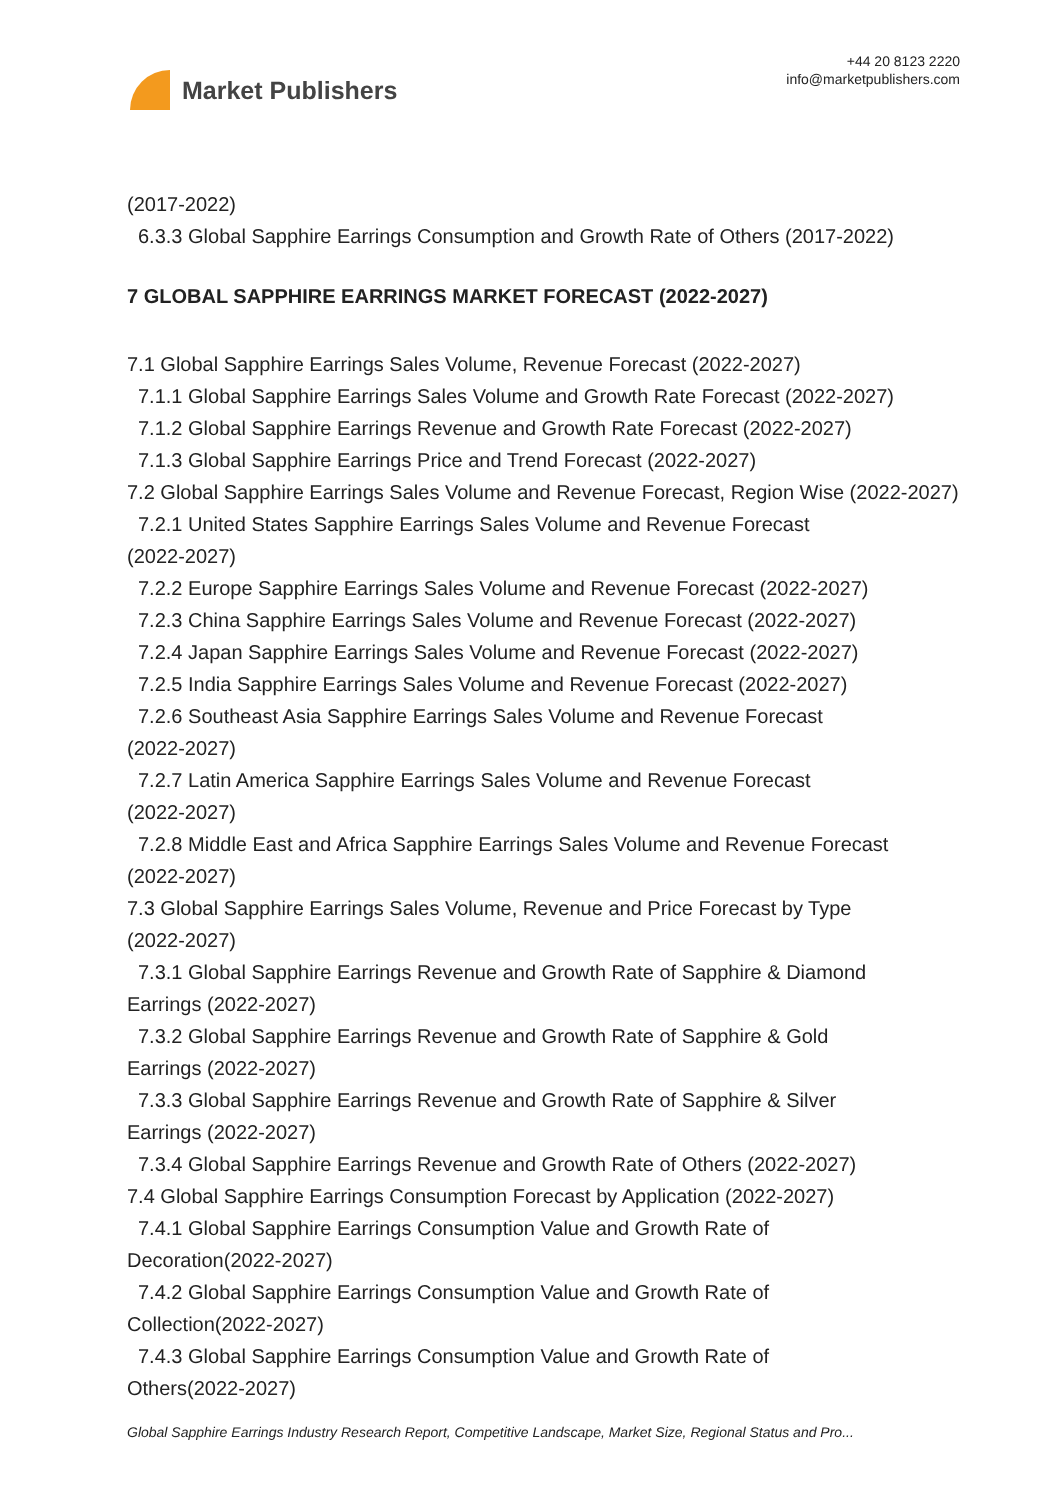Market Publishers
+44 20 8123 2220
info@marketpublishers.com
(2017-2022)
6.3.3 Global Sapphire Earrings Consumption and Growth Rate of Others (2017-2022)
7 GLOBAL SAPPHIRE EARRINGS MARKET FORECAST (2022-2027)
7.1 Global Sapphire Earrings Sales Volume, Revenue Forecast (2022-2027)
7.1.1 Global Sapphire Earrings Sales Volume and Growth Rate Forecast (2022-2027)
7.1.2 Global Sapphire Earrings Revenue and Growth Rate Forecast (2022-2027)
7.1.3 Global Sapphire Earrings Price and Trend Forecast (2022-2027)
7.2 Global Sapphire Earrings Sales Volume and Revenue Forecast, Region Wise (2022-2027)
7.2.1 United States Sapphire Earrings Sales Volume and Revenue Forecast
(2022-2027)
7.2.2 Europe Sapphire Earrings Sales Volume and Revenue Forecast (2022-2027)
7.2.3 China Sapphire Earrings Sales Volume and Revenue Forecast (2022-2027)
7.2.4 Japan Sapphire Earrings Sales Volume and Revenue Forecast (2022-2027)
7.2.5 India Sapphire Earrings Sales Volume and Revenue Forecast (2022-2027)
7.2.6 Southeast Asia Sapphire Earrings Sales Volume and Revenue Forecast
(2022-2027)
7.2.7 Latin America Sapphire Earrings Sales Volume and Revenue Forecast
(2022-2027)
7.2.8 Middle East and Africa Sapphire Earrings Sales Volume and Revenue Forecast
(2022-2027)
7.3 Global Sapphire Earrings Sales Volume, Revenue and Price Forecast by Type
(2022-2027)
7.3.1 Global Sapphire Earrings Revenue and Growth Rate of Sapphire & Diamond
Earrings (2022-2027)
7.3.2 Global Sapphire Earrings Revenue and Growth Rate of Sapphire & Gold
Earrings (2022-2027)
7.3.3 Global Sapphire Earrings Revenue and Growth Rate of Sapphire & Silver
Earrings (2022-2027)
7.3.4 Global Sapphire Earrings Revenue and Growth Rate of Others (2022-2027)
7.4 Global Sapphire Earrings Consumption Forecast by Application (2022-2027)
7.4.1 Global Sapphire Earrings Consumption Value and Growth Rate of
Decoration(2022-2027)
7.4.2 Global Sapphire Earrings Consumption Value and Growth Rate of
Collection(2022-2027)
7.4.3 Global Sapphire Earrings Consumption Value and Growth Rate of
Others(2022-2027)
Global Sapphire Earrings Industry Research Report, Competitive Landscape, Market Size, Regional Status and Pro...